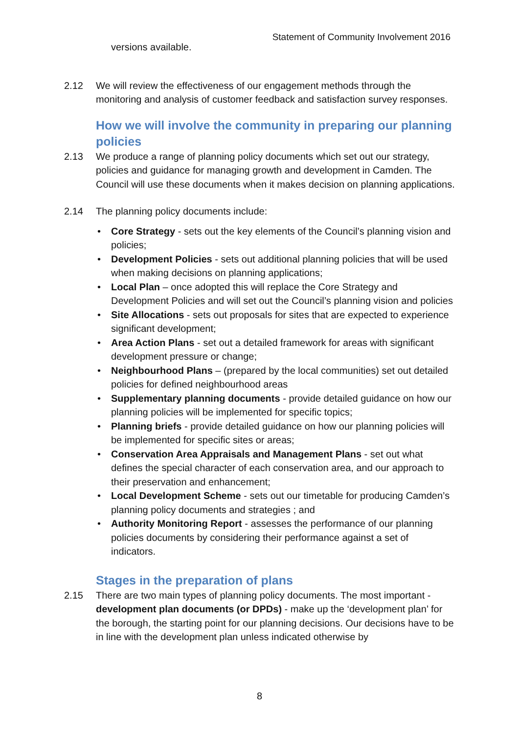Statement of Community Involvement 2016
versions available.
2.12 We will review the effectiveness of our engagement methods through the monitoring and analysis of customer feedback and satisfaction survey responses.
How we will involve the community in preparing our planning policies
2.13 We produce a range of planning policy documents which set out our strategy, policies and guidance for managing growth and development in Camden. The Council will use these documents when it makes decision on planning applications.
2.14 The planning policy documents include:
• Core Strategy - sets out the key elements of the Council’s planning vision and policies;
• Development Policies - sets out additional planning policies that will be used when making decisions on planning applications;
• Local Plan – once adopted this will replace the Core Strategy and Development Policies and will set out the Council’s planning vision and policies
• Site Allocations - sets out proposals for sites that are expected to experience significant development;
• Area Action Plans - set out a detailed framework for areas with significant development pressure or change;
• Neighbourhood Plans – (prepared by the local communities) set out detailed policies for defined neighbourhood areas
• Supplementary planning documents - provide detailed guidance on how our planning policies will be implemented for specific topics;
• Planning briefs - provide detailed guidance on how our planning policies will be implemented for specific sites or areas;
• Conservation Area Appraisals and Management Plans - set out what defines the special character of each conservation area, and our approach to their preservation and enhancement;
• Local Development Scheme - sets out our timetable for producing Camden’s planning policy documents and strategies ; and
• Authority Monitoring Report - assesses the performance of our planning policies documents by considering their performance against a set of indicators.
Stages in the preparation of plans
2.15 There are two main types of planning policy documents. The most important - development plan documents (or DPDs) - make up the ‘development plan’ for the borough, the starting point for our planning decisions. Our decisions have to be in line with the development plan unless indicated otherwise by
8